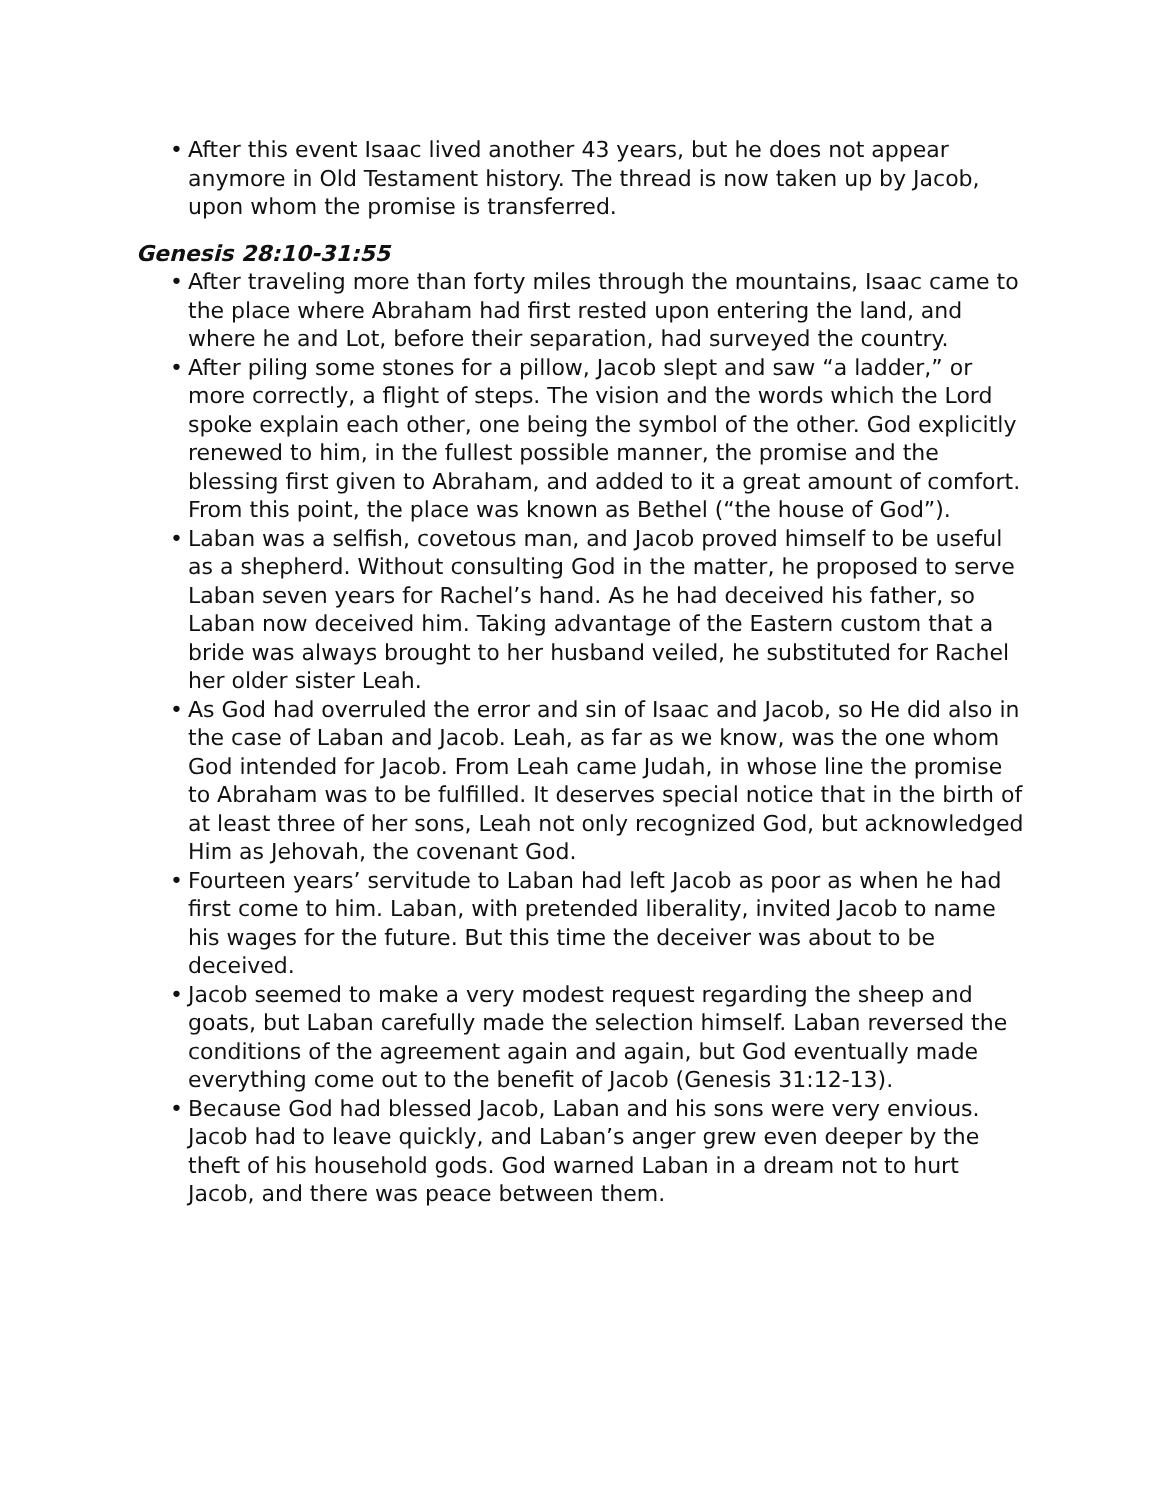• After this event Isaac lived another 43 years, but he does not appear anymore in Old Testament history. The thread is now taken up by Jacob, upon whom the promise is transferred.
Genesis 28:10-31:55
• After traveling more than forty miles through the mountains, Isaac came to the place where Abraham had first rested upon entering the land, and where he and Lot, before their separation, had surveyed the country.
• After piling some stones for a pillow, Jacob slept and saw “a ladder,” or more correctly, a flight of steps. The vision and the words which the Lord spoke explain each other, one being the symbol of the other. God explicitly renewed to him, in the fullest possible manner, the promise and the blessing first given to Abraham, and added to it a great amount of comfort. From this point, the place was known as Bethel (“the house of God”).
• Laban was a selfish, covetous man, and Jacob proved himself to be useful as a shepherd. Without consulting God in the matter, he proposed to serve Laban seven years for Rachel’s hand. As he had deceived his father, so Laban now deceived him. Taking advantage of the Eastern custom that a bride was always brought to her husband veiled, he substituted for Rachel her older sister Leah.
• As God had overruled the error and sin of Isaac and Jacob, so He did also in the case of Laban and Jacob. Leah, as far as we know, was the one whom God intended for Jacob. From Leah came Judah, in whose line the promise to Abraham was to be fulfilled. It deserves special notice that in the birth of at least three of her sons, Leah not only recognized God, but acknowledged Him as Jehovah, the covenant God.
• Fourteen years’ servitude to Laban had left Jacob as poor as when he had first come to him. Laban, with pretended liberality, invited Jacob to name his wages for the future. But this time the deceiver was about to be deceived.
• Jacob seemed to make a very modest request regarding the sheep and goats, but Laban carefully made the selection himself. Laban reversed the conditions of the agreement again and again, but God eventually made everything come out to the benefit of Jacob (Genesis 31:12-13).
• Because God had blessed Jacob, Laban and his sons were very envious. Jacob had to leave quickly, and Laban’s anger grew even deeper by the theft of his household gods. God warned Laban in a dream not to hurt Jacob, and there was peace between them.